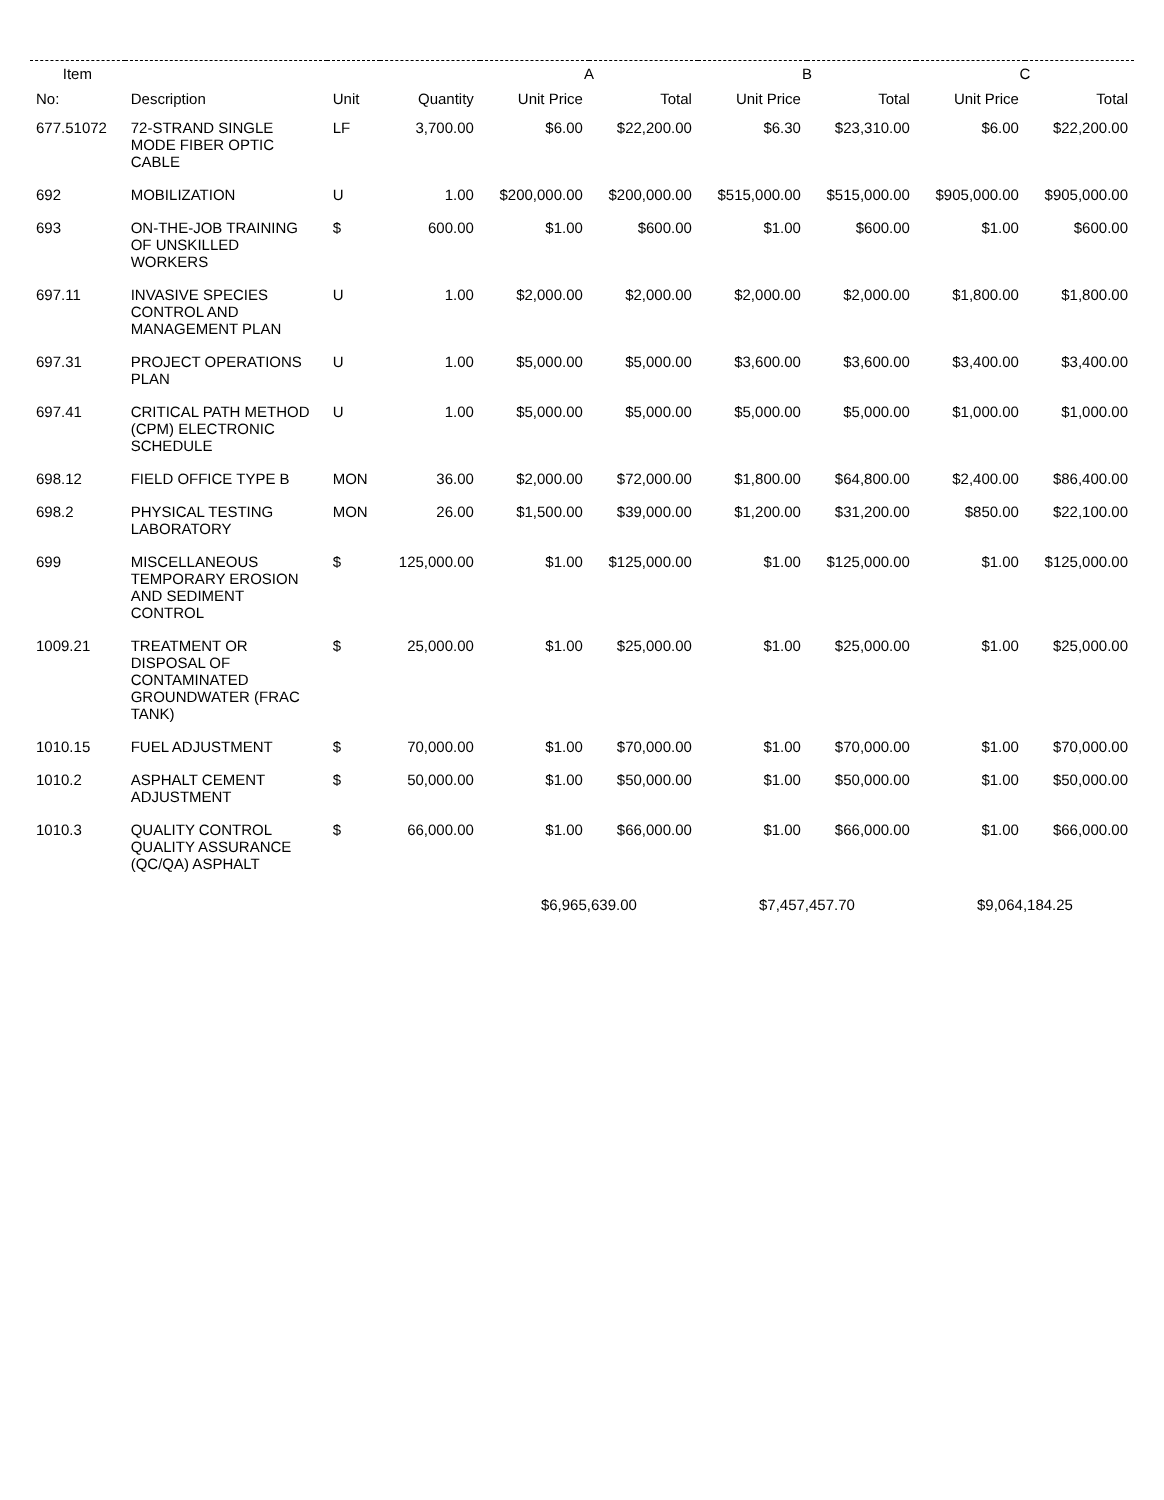| Item | | | | A | | B | | C | |
| --- | --- | --- | --- | --- | --- | --- | --- | --- | --- |
| No: | Description | Unit | Quantity | Unit Price | Total | Unit Price | Total | Unit Price | Total |
| 677.51072 | 72-STRAND SINGLE MODE FIBER OPTIC CABLE | LF | 3,700.00 | $6.00 | $22,200.00 | $6.30 | $23,310.00 | $6.00 | $22,200.00 |
| 692 | MOBILIZATION | U | 1.00 | $200,000.00 | $200,000.00 | $515,000.00 | $515,000.00 | $905,000.00 | $905,000.00 |
| 693 | ON-THE-JOB TRAINING OF UNSKILLED WORKERS | $ | 600.00 | $1.00 | $600.00 | $1.00 | $600.00 | $1.00 | $600.00 |
| 697.11 | INVASIVE SPECIES CONTROL AND MANAGEMENT PLAN | U | 1.00 | $2,000.00 | $2,000.00 | $2,000.00 | $2,000.00 | $1,800.00 | $1,800.00 |
| 697.31 | PROJECT OPERATIONS PLAN | U | 1.00 | $5,000.00 | $5,000.00 | $3,600.00 | $3,600.00 | $3,400.00 | $3,400.00 |
| 697.41 | CRITICAL PATH METHOD (CPM) ELECTRONIC SCHEDULE | U | 1.00 | $5,000.00 | $5,000.00 | $5,000.00 | $5,000.00 | $1,000.00 | $1,000.00 |
| 698.12 | FIELD OFFICE TYPE B | MON | 36.00 | $2,000.00 | $72,000.00 | $1,800.00 | $64,800.00 | $2,400.00 | $86,400.00 |
| 698.2 | PHYSICAL TESTING LABORATORY | MON | 26.00 | $1,500.00 | $39,000.00 | $1,200.00 | $31,200.00 | $850.00 | $22,100.00 |
| 699 | MISCELLANEOUS TEMPORARY EROSION AND SEDIMENT CONTROL | $ | 125,000.00 | $1.00 | $125,000.00 | $1.00 | $125,000.00 | $1.00 | $125,000.00 |
| 1009.21 | TREATMENT OR DISPOSAL OF CONTAMINATED GROUNDWATER (FRAC TANK) | $ | 25,000.00 | $1.00 | $25,000.00 | $1.00 | $25,000.00 | $1.00 | $25,000.00 |
| 1010.15 | FUEL ADJUSTMENT | $ | 70,000.00 | $1.00 | $70,000.00 | $1.00 | $70,000.00 | $1.00 | $70,000.00 |
| 1010.2 | ASPHALT CEMENT ADJUSTMENT | $ | 50,000.00 | $1.00 | $50,000.00 | $1.00 | $50,000.00 | $1.00 | $50,000.00 |
| 1010.3 | QUALITY CONTROL QUALITY ASSURANCE (QC/QA) ASPHALT | $ | 66,000.00 | $1.00 | $66,000.00 | $1.00 | $66,000.00 | $1.00 | $66,000.00 |
| | | | | $6,965,639.00 | | $7,457,457.70 | | $9,064,184.25 | |